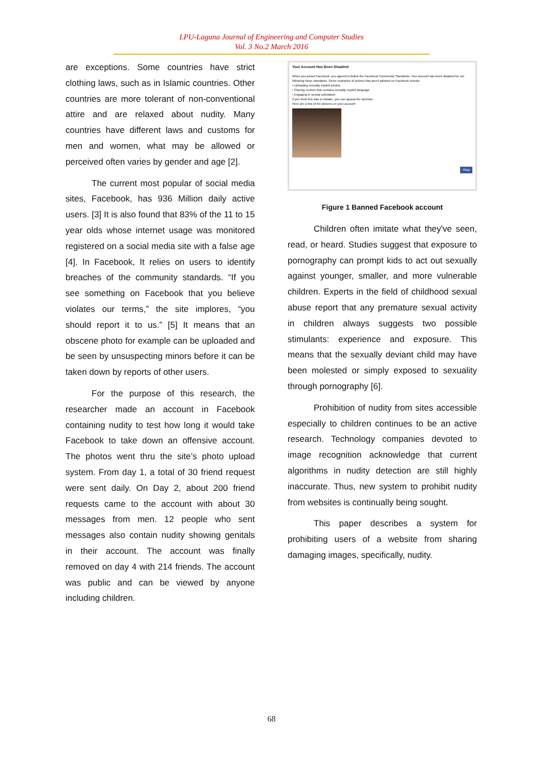LPU-Laguna Journal of Engineering and Computer Studies
Vol. 3 No.2 March 2016
are exceptions. Some countries have strict clothing laws, such as in Islamic countries. Other countries are more tolerant of non-conventional attire and are relaxed about nudity. Many countries have different laws and customs for men and women, what may be allowed or perceived often varies by gender and age [2].
The current most popular of social media sites, Facebook, has 936 Million daily active users. [3] It is also found that 83% of the 11 to 15 year olds whose internet usage was monitored registered on a social media site with a false age [4]. In Facebook, It relies on users to identify breaches of the community standards. “If you see something on Facebook that you believe violates our terms,” the site implores, “you should report it to us.” [5] It means that an obscene photo for example can be uploaded and be seen by unsuspecting minors before it can be taken down by reports of other users.
For the purpose of this research, the researcher made an account in Facebook containing nudity to test how long it would take Facebook to take down an offensive account. The photos went thru the site’s photo upload system. From day 1, a total of 30 friend request were sent daily. On Day 2, about 200 friend requests came to the account with about 30 messages from men. 12 people who sent messages also contain nudity showing genitals in their account. The account was finally removed on day 4 with 214 friends. The account was public and can be viewed by anyone including children.
Your Account Has Been Disabled
When you joined Facebook, you agreed to follow the Facebook Community Standards. Your account has been disabled for not following these standards. Some examples of actions that aren't allowed on Facebook include:
• Uploading sexually explicit photos
• Sharing content that contains sexually explicit language
• Engaging in sexual solicitation
If you think this was a mistake, you can appeal the decision.
Here are a few of the pictures on your account:
Okay
Figure 1 Banned Facebook account
Children often imitate what they've seen, read, or heard. Studies suggest that exposure to pornography can prompt kids to act out sexually against younger, smaller, and more vulnerable children. Experts in the field of childhood sexual abuse report that any premature sexual activity in children always suggests two possible stimulants: experience and exposure. This means that the sexually deviant child may have been molested or simply exposed to sexuality through pornography [6].
Prohibition of nudity from sites accessible especially to children continues to be an active research. Technology companies devoted to image recognition acknowledge that current algorithms in nudity detection are still highly inaccurate. Thus, new system to prohibit nudity from websites is continually being sought.
This paper describes a system for prohibiting users of a website from sharing damaging images, specifically, nudity.
68